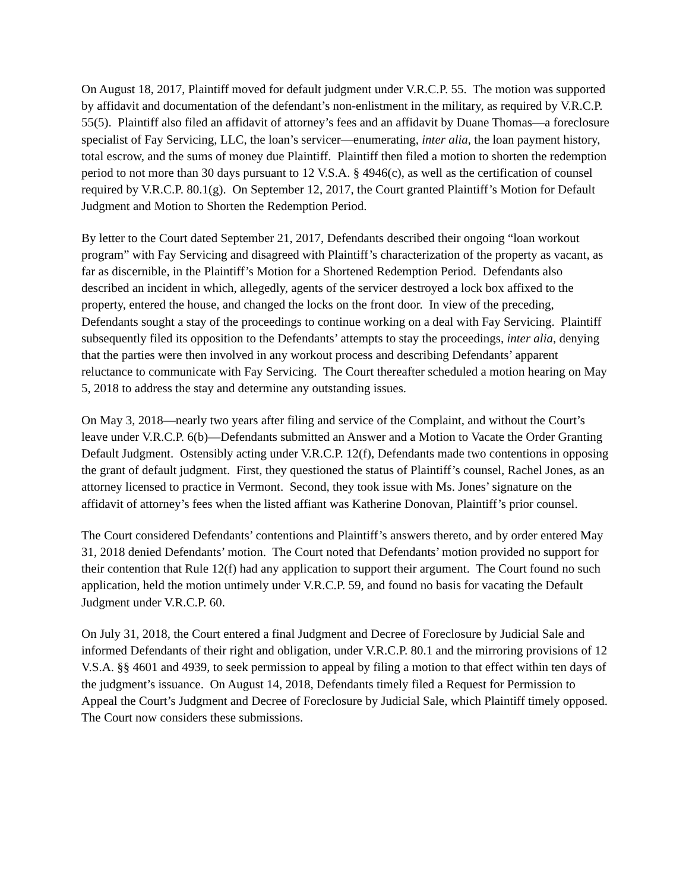On August 18, 2017, Plaintiff moved for default judgment under V.R.C.P. 55. The motion was supported by affidavit and documentation of the defendant’s non-enlistment in the military, as required by V.R.C.P. 55(5). Plaintiff also filed an affidavit of attorney’s fees and an affidavit by Duane Thomas—a foreclosure specialist of Fay Servicing, LLC, the loan’s servicer—enumerating, inter alia, the loan payment history, total escrow, and the sums of money due Plaintiff. Plaintiff then filed a motion to shorten the redemption period to not more than 30 days pursuant to 12 V.S.A. § 4946(c), as well as the certification of counsel required by V.R.C.P. 80.1(g). On September 12, 2017, the Court granted Plaintiff’s Motion for Default Judgment and Motion to Shorten the Redemption Period.
By letter to the Court dated September 21, 2017, Defendants described their ongoing “loan workout program” with Fay Servicing and disagreed with Plaintiff’s characterization of the property as vacant, as far as discernible, in the Plaintiff’s Motion for a Shortened Redemption Period. Defendants also described an incident in which, allegedly, agents of the servicer destroyed a lock box affixed to the property, entered the house, and changed the locks on the front door. In view of the preceding, Defendants sought a stay of the proceedings to continue working on a deal with Fay Servicing. Plaintiff subsequently filed its opposition to the Defendants’ attempts to stay the proceedings, inter alia, denying that the parties were then involved in any workout process and describing Defendants’ apparent reluctance to communicate with Fay Servicing. The Court thereafter scheduled a motion hearing on May 5, 2018 to address the stay and determine any outstanding issues.
On May 3, 2018—nearly two years after filing and service of the Complaint, and without the Court’s leave under V.R.C.P. 6(b)—Defendants submitted an Answer and a Motion to Vacate the Order Granting Default Judgment. Ostensibly acting under V.R.C.P. 12(f), Defendants made two contentions in opposing the grant of default judgment. First, they questioned the status of Plaintiff’s counsel, Rachel Jones, as an attorney licensed to practice in Vermont. Second, they took issue with Ms. Jones’ signature on the affidavit of attorney’s fees when the listed affiant was Katherine Donovan, Plaintiff’s prior counsel.
The Court considered Defendants’ contentions and Plaintiff’s answers thereto, and by order entered May 31, 2018 denied Defendants’ motion. The Court noted that Defendants’ motion provided no support for their contention that Rule 12(f) had any application to support their argument. The Court found no such application, held the motion untimely under V.R.C.P. 59, and found no basis for vacating the Default Judgment under V.R.C.P. 60.
On July 31, 2018, the Court entered a final Judgment and Decree of Foreclosure by Judicial Sale and informed Defendants of their right and obligation, under V.R.C.P. 80.1 and the mirroring provisions of 12 V.S.A. §§ 4601 and 4939, to seek permission to appeal by filing a motion to that effect within ten days of the judgment’s issuance. On August 14, 2018, Defendants timely filed a Request for Permission to Appeal the Court’s Judgment and Decree of Foreclosure by Judicial Sale, which Plaintiff timely opposed. The Court now considers these submissions.